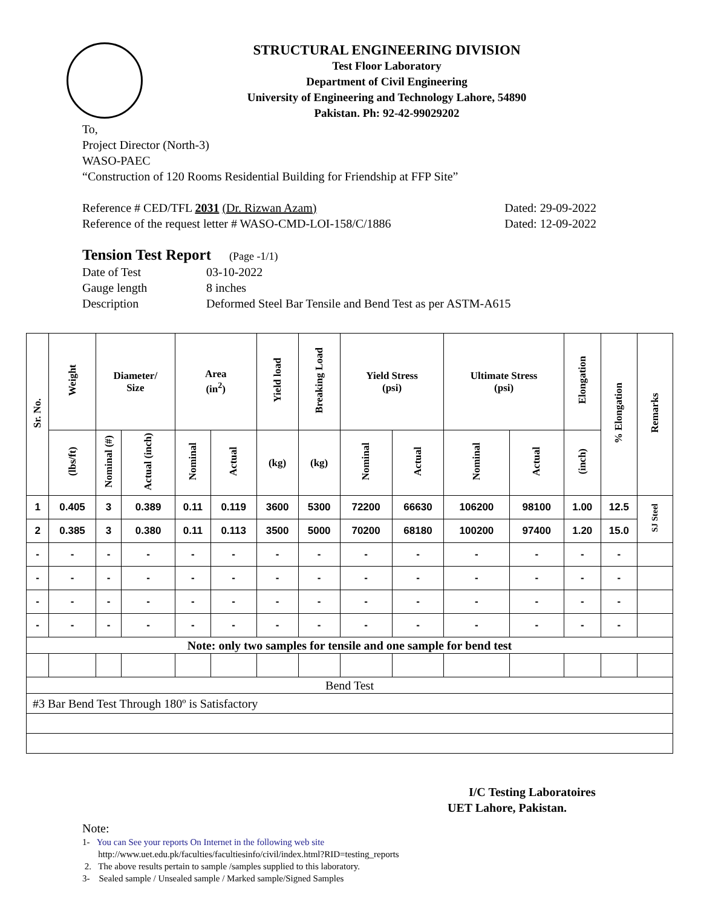STRUCTURAL ENGINEERING DIVISION
Test Floor Laboratory
Department of Civil Engineering
University of Engineering and Technology Lahore, 54890
Pakistan. Ph: 92-42-99029202
To,
Project Director (North-3)
WASO-PAEC
“Construction of 120 Rooms Residential Building for Friendship at FFP Site”
Reference # CED/TFL 2031 (Dr. Rizwan Azam) Dated: 29-09-2022
Reference of the request letter # WASO-CMD-LOI-158/C/1886 Dated: 12-09-2022
Tension Test Report (Page -1/1)
Date of Test 03-10-2022 Gauge length 8 inches Description Deformed Steel Bar Tensile and Bend Test as per ASTM-A615
| Sr. No. | Weight | Diameter/ Size | | Area (in<sup>2</sup>) | | Yield load | Breaking Load | Yield Stress (psi) | | Ultimate Stress (psi) | | Elongation | % Elongation | Remarks |
| --- | --- | --- | --- | --- | --- | --- | --- | --- | --- | --- | --- | --- | --- | --- |
| | (lbs/ft) | Nominal (#) | Actual (inch) | Nominal | Actual | (kg) | (kg) | Nominal | Actual | Nominal | Actual | (inch) | | |
| 1 | 0.405 | 3 | 0.389 | 0.11 | 0.119 | 3600 | 5300 | 72200 | 66630 | 106200 | 98100 | 1.00 | 12.5 | SJ Steel |
| 2 | 0.385 | 3 | 0.380 | 0.11 | 0.113 | 3500 | 5000 | 70200 | 68180 | 100200 | 97400 | 1.20 | 15.0 | |
| - | - | - | - | - | - | - | - | - | - | - | - | - | - | |
| - | - | - | - | - | - | - | - | - | - | - | - | - | - | |
| - | - | - | - | - | - | - | - | - | - | - | - | - | - | |
| - | - | - | - | - | - | - | - | - | - | - | - | - | - | |
| Note: only two samples for tensile and one sample for bend test | | | | | | | | | | | | | | |
| Bend Test | | | | | | | | | | | | | | |
| #3 Bar Bend Test Through 180º is Satisfactory | | | | | | | | | | | | | | |
I/C Testing Laboratoires
UET Lahore, Pakistan.
Note:
1- You can See your reports On Internet in the following web site
http://www.uet.edu.pk/faculties/facultiesinfo/civil/index.html?RID=testing_reports
2. The above results pertain to sample /samples supplied to this laboratory.
3- Sealed sample / Unsealed sample / Marked sample/Signed Samples